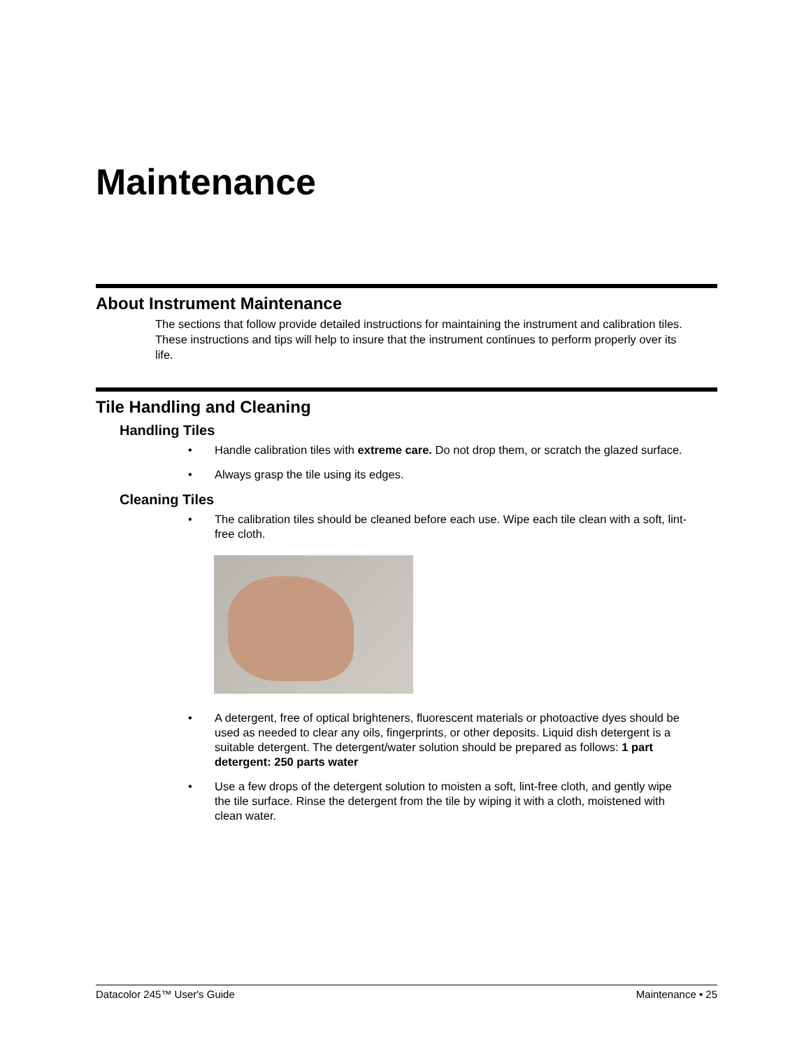Maintenance
About Instrument Maintenance
The sections that follow provide detailed instructions for maintaining the instrument and calibration tiles. These instructions and tips will help to insure that the instrument continues to perform properly over its life.
Tile Handling and Cleaning
Handling Tiles
• Handle calibration tiles with extreme care. Do not drop them, or scratch the glazed surface.
• Always grasp the tile using its edges.
Cleaning Tiles
• The calibration tiles should be cleaned before each use. Wipe each tile clean with a soft, lint-free cloth.
• A detergent, free of optical brighteners, fluorescent materials or photoactive dyes should be used as needed to clear any oils, fingerprints, or other deposits. Liquid dish detergent is a suitable detergent. The detergent/water solution should be prepared as follows: 1 part detergent: 250 parts water
• Use a few drops of the detergent solution to moisten a soft, lint-free cloth, and gently wipe the tile surface. Rinse the detergent from the tile by wiping it with a cloth, moistened with clean water.
Datacolor 245™ User's Guide Maintenance • 25